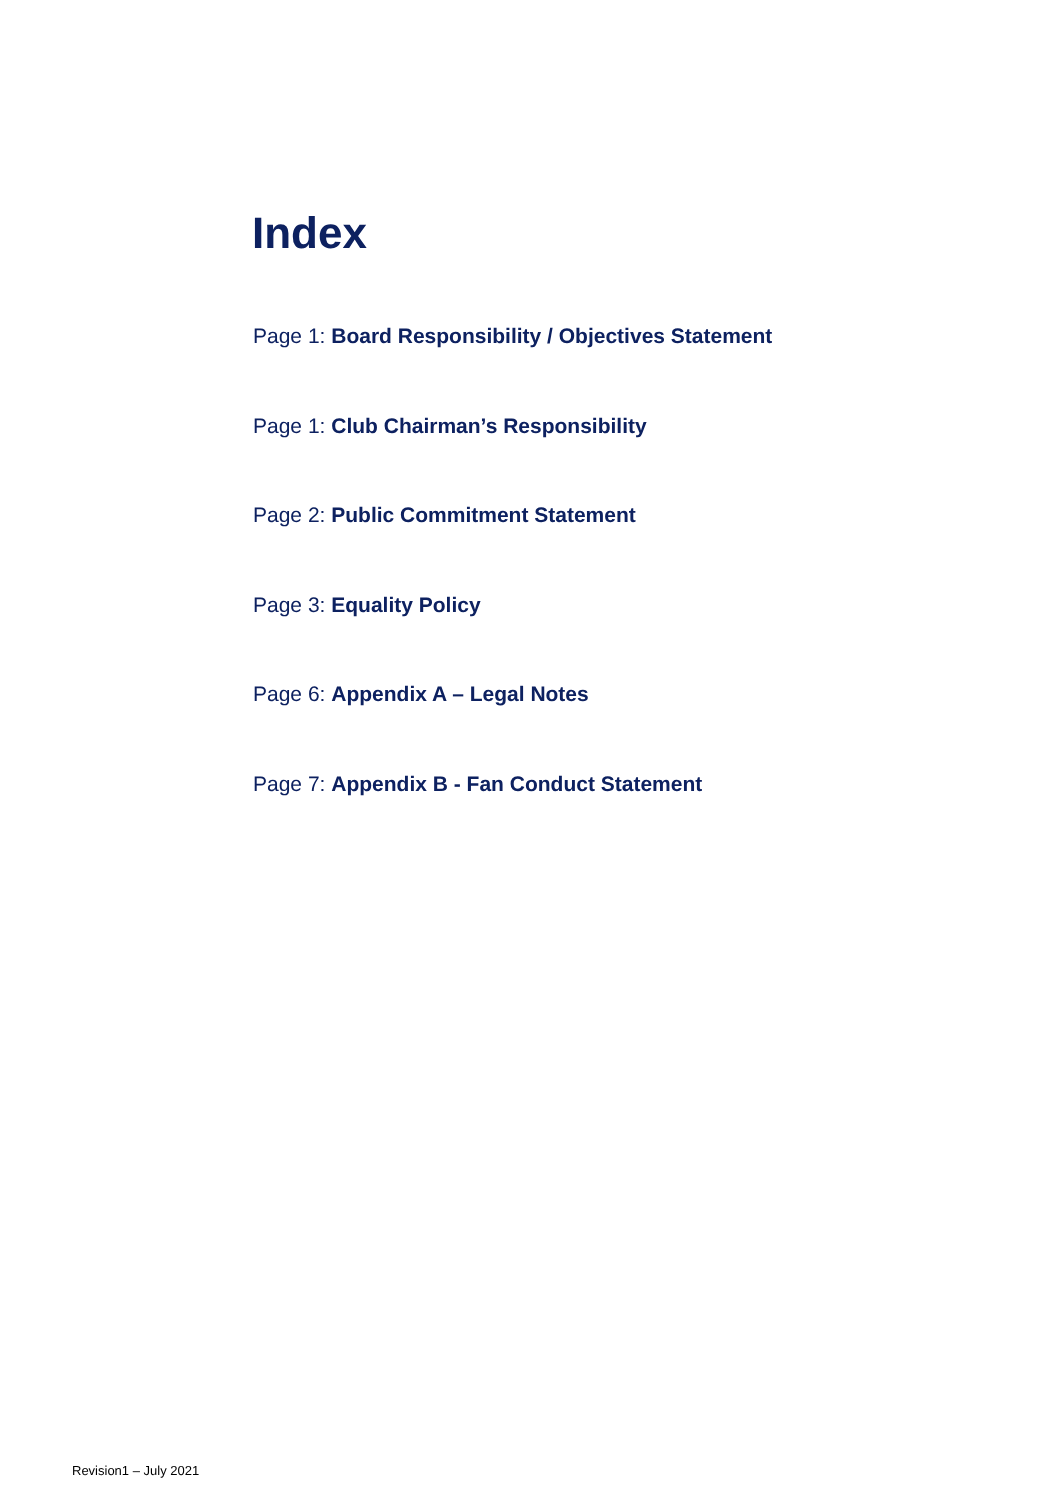Index
Page 1: Board Responsibility / Objectives Statement
Page 1: Club Chairman’s Responsibility
Page 2: Public Commitment Statement
Page 3: Equality Policy
Page 6: Appendix A – Legal Notes
Page 7: Appendix B - Fan Conduct Statement
Revision1 – July 2021